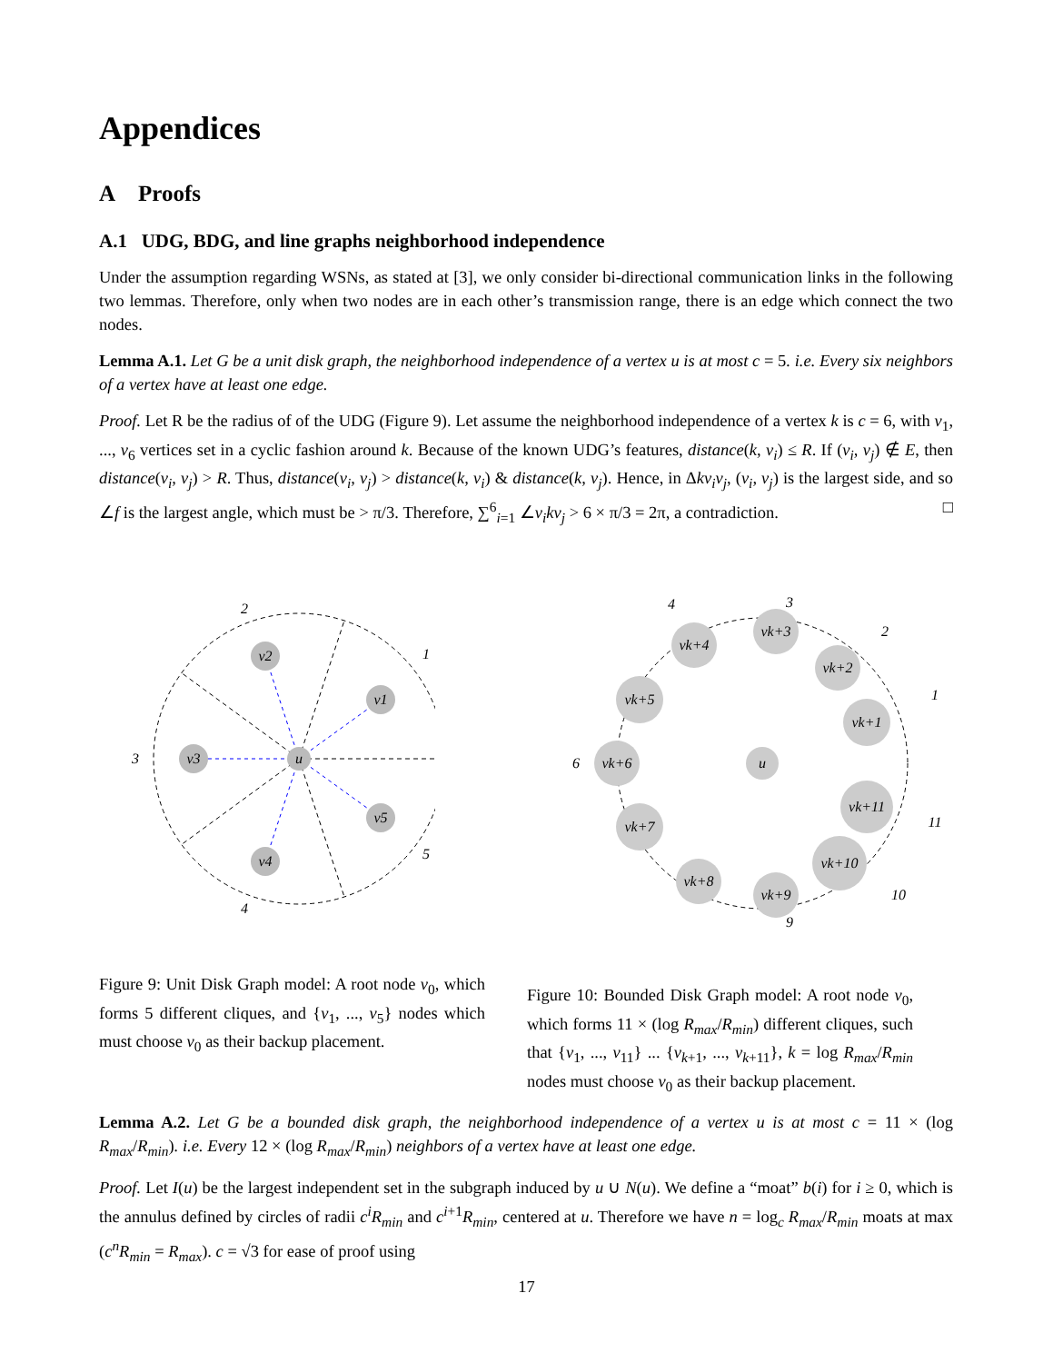Appendices
A Proofs
A.1 UDG, BDG, and line graphs neighborhood independence
Under the assumption regarding WSNs, as stated at [3], we only consider bi-directional communication links in the following two lemmas. Therefore, only when two nodes are in each other’s transmission range, there is an edge which connect the two nodes.
Lemma A.1. Let G be a unit disk graph, the neighborhood independence of a vertex u is at most c = 5. i.e. Every six neighbors of a vertex have at least one edge.
Proof. Let R be the radius of of the UDG (Figure 9). Let assume the neighborhood independence of a vertex k is c = 6, with v<sub>1</sub>, ..., v<sub>6</sub> vertices set in a cyclic fashion around k. Because of the known UDG’s features, distance(k, v<sub>i</sub>) ≤ R. If (v<sub>i</sub>, v<sub>j</sub>) ∉ E, then distance(v<sub>i</sub>, v<sub>j</sub>) > R. Thus, distance(v<sub>i</sub>, v<sub>j</sub>) > distance(k, v<sub>i</sub>) & distance(k, v<sub>j</sub>). Hence, in Δkv<sub>i</sub>v<sub>j</sub>, (v<sub>i</sub>, v<sub>j</sub>) is the largest side, and so ∠f is the largest angle, which must be > π/3. Therefore, ∑<sup>6</sup><sub>i=1</sub> ∠v<sub>i</sub>kv<sub>j</sub> > 6 × π/3 = 2π, a contradiction. □
u
v1
v2
v3
v4
v5
1
2
3
4
5
u
vk+1
vk+11
vk+10
vk+9
vk+8
vk+7
vk+6
vk+5
vk+4
vk+3
vk+2
1
2
3
4
6
11
10
9
Figure 9: Unit Disk Graph model: A root node v<sub>0</sub>, which forms 5 different cliques, and {v<sub>1</sub>, ..., v<sub>5</sub>} nodes which must choose v<sub>0</sub> as their backup placement.
Figure 10: Bounded Disk Graph model: A root node v<sub>0</sub>, which forms 11 × (log R<sub>max</sub>/R<sub>min</sub>) different cliques, such that {v<sub>1</sub>, ..., v<sub>11</sub>} ... {v<sub>k+1</sub>, ..., v<sub>k+11</sub>}, k = log R<sub>max</sub>/R<sub>min</sub> nodes must choose v<sub>0</sub> as their backup placement.
Lemma A.2. Let G be a bounded disk graph, the neighborhood independence of a vertex u is at most c = 11 × (log R<sub>max</sub>/R<sub>min</sub>). i.e. Every 12 × (log R<sub>max</sub>/R<sub>min</sub>) neighbors of a vertex have at least one edge.
Proof. Let I(u) be the largest independent set in the subgraph induced by u ∪ N(u). We define a “moat” b(i) for i ≥ 0, which is the annulus defined by circles of radii c<sup>i</sup>R<sub>min</sub> and c<sup>i+1</sup>R<sub>min</sub>, centered at u. Therefore we have n = log<sub>c</sub> R<sub>max</sub>/R<sub>min</sub> moats at max (c<sup>n</sup>R<sub>min</sub> = R<sub>max</sub>). c = √3 for ease of proof using
17